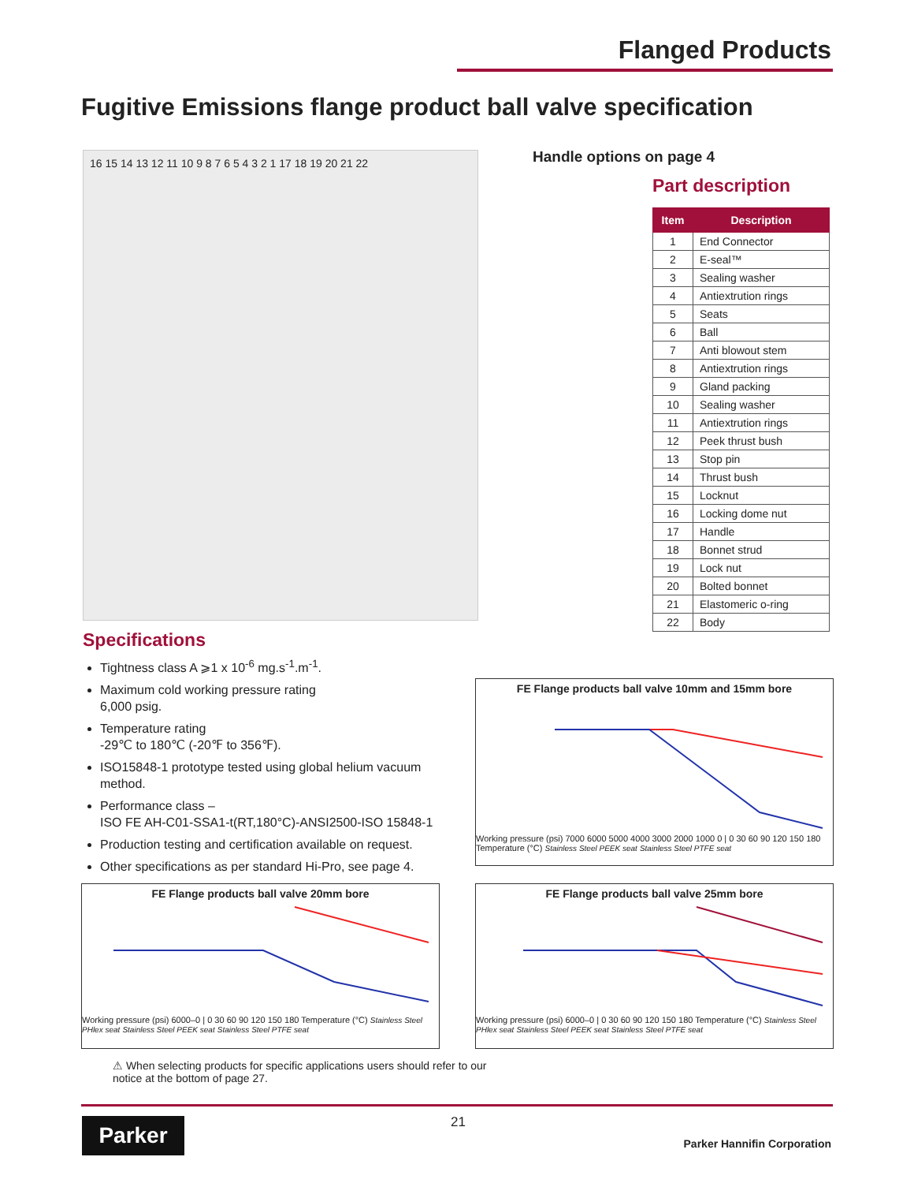Flanged Products
Fugitive Emissions flange product ball valve specification
16 15 14 13 12 11 10 9 8 7 6 5 4 3 2 1 17 18 19 20 21 22
Handle options on page 4
Part description
| Item | Description |
| --- | --- |
| 1 | End Connector |
| 2 | E-seal™ |
| 3 | Sealing washer |
| 4 | Antiextrution rings |
| 5 | Seats |
| 6 | Ball |
| 7 | Anti blowout stem |
| 8 | Antiextrution rings |
| 9 | Gland packing |
| 10 | Sealing washer |
| 11 | Antiextrution rings |
| 12 | Peek thrust bush |
| 13 | Stop pin |
| 14 | Thrust bush |
| 15 | Locknut |
| 16 | Locking dome nut |
| 17 | Handle |
| 18 | Bonnet strud |
| 19 | Lock nut |
| 20 | Bolted bonnet |
| 21 | Elastomeric o-ring |
| 22 | Body |
Specifications
Tightness class A ⩾1 x 10<sup>-6</sup> mg.s<sup>-1</sup>.m<sup>-1</sup>.
Maximum cold working pressure rating
6,000 psig.
Temperature rating
-29℃ to 180℃ (-20℉ to 356℉).
ISO15848-1 prototype tested using global helium vacuum method.
Performance class –
ISO FE AH-C01-SSA1-t(RT,180°C)-ANSI2500-ISO 15848-1
Production testing and certification available on request.
Other specifications as per standard Hi-Pro, see page 4.
FE Flange products ball valve 10mm and 15mm bore
Working pressure (psi) 7000 6000 5000 4000 3000 2000 1000 0 | 0 30 60 90 120 150 180 Temperature (°C) Stainless Steel PEEK seat Stainless Steel PTFE seat
FE Flange products ball valve 20mm bore
Working pressure (psi) 6000–0 | 0 30 60 90 120 150 180 Temperature (°C) Stainless Steel PHlex seat Stainless Steel PEEK seat Stainless Steel PTFE seat
FE Flange products ball valve 25mm bore
Working pressure (psi) 6000–0 | 0 30 60 90 120 150 180 Temperature (°C) Stainless Steel PHlex seat Stainless Steel PEEK seat Stainless Steel PTFE seat
⚠ When selecting products for specific applications users should refer to our
notice at the bottom of page 27.
Parker 21
Parker Hannifin Corporation